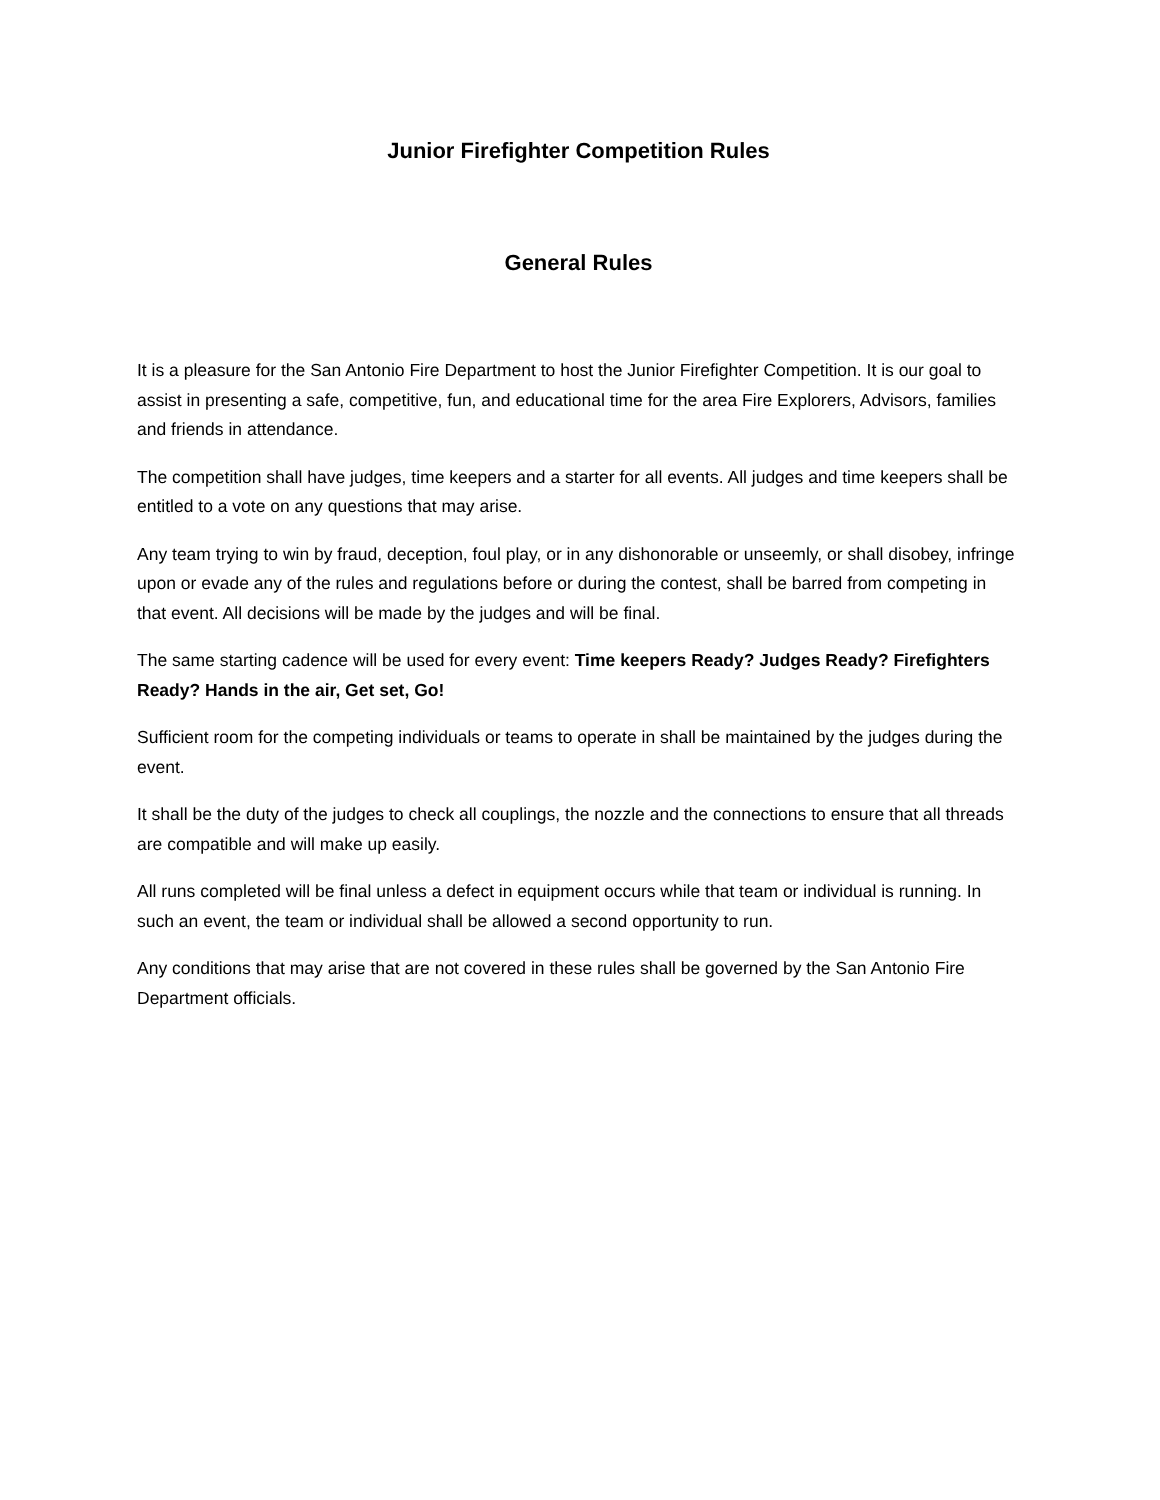Junior Firefighter Competition Rules
General Rules
It is a pleasure for the San Antonio Fire Department to host the Junior Firefighter Competition. It is our goal to assist in presenting a safe, competitive, fun, and educational time for the area Fire Explorers, Advisors, families and friends in attendance.
The competition shall have judges, time keepers and a starter for all events. All judges and time keepers shall be entitled to a vote on any questions that may arise.
Any team trying to win by fraud, deception, foul play, or in any dishonorable or unseemly, or shall disobey, infringe upon or evade any of the rules and regulations before or during the contest, shall be barred from competing in that event. All decisions will be made by the judges and will be final.
The same starting cadence will be used for every event: Time keepers Ready? Judges Ready? Firefighters Ready? Hands in the air, Get set, Go!
Sufficient room for the competing individuals or teams to operate in shall be maintained by the judges during the event.
It shall be the duty of the judges to check all couplings, the nozzle and the connections to ensure that all threads are compatible and will make up easily.
All runs completed will be final unless a defect in equipment occurs while that team or individual is running. In such an event, the team or individual shall be allowed a second opportunity to run.
Any conditions that may arise that are not covered in these rules shall be governed by the San Antonio Fire Department officials.